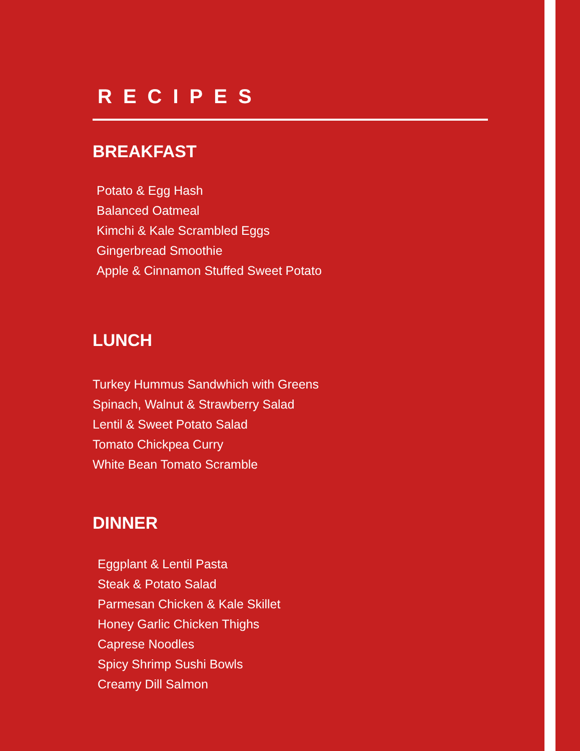RECIPES
BREAKFAST
Potato & Egg Hash
Balanced Oatmeal
Kimchi & Kale Scrambled Eggs
Gingerbread Smoothie
Apple & Cinnamon Stuffed Sweet Potato
LUNCH
Turkey Hummus Sandwhich with Greens
Spinach, Walnut & Strawberry Salad
Lentil & Sweet Potato Salad
Tomato Chickpea Curry
White Bean Tomato Scramble
DINNER
Eggplant & Lentil Pasta
Steak & Potato Salad
Parmesan Chicken & Kale Skillet
Honey Garlic Chicken Thighs
Caprese Noodles
Spicy Shrimp Sushi Bowls
Creamy Dill Salmon